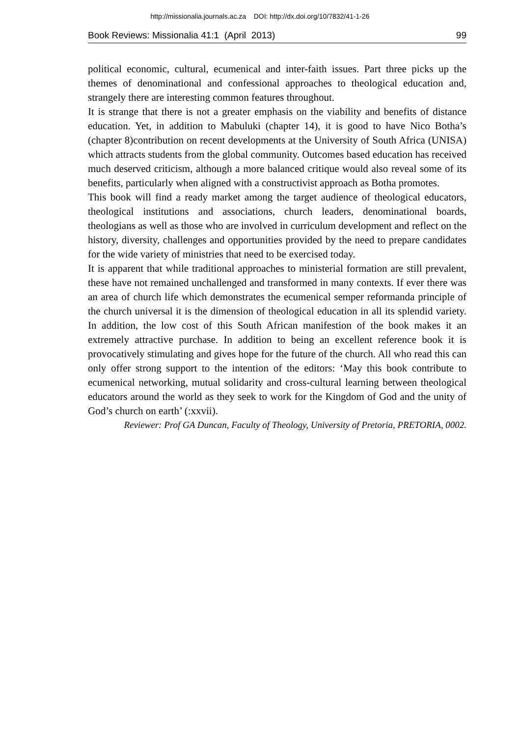http://missionalia.journals.ac.za DOI: http://dx.doi.org/10/7832/41-1-26
Book Reviews: Missionalia 41:1 (April 2013) 99
political economic, cultural, ecumenical and inter-faith issues. Part three picks up the themes of denominational and confessional approaches to theological education and, strangely there are interesting common features throughout.
It is strange that there is not a greater emphasis on the viability and benefits of distance education. Yet, in addition to Mabuluki (chapter 14), it is good to have Nico Botha’s (chapter 8)contribution on recent developments at the University of South Africa (UNISA) which attracts students from the global community. Outcomes based education has received much deserved criticism, although a more balanced critique would also reveal some of its benefits, particularly when aligned with a constructivist approach as Botha promotes.
This book will find a ready market among the target audience of theological educators, theological institutions and associations, church leaders, denominational boards, theologians as well as those who are involved in curriculum development and reflect on the history, diversity, challenges and opportunities provided by the need to prepare candidates for the wide variety of ministries that need to be exercised today.
It is apparent that while traditional approaches to ministerial formation are still prevalent, these have not remained unchallenged and transformed in many contexts. If ever there was an area of church life which demonstrates the ecumenical semper reformanda principle of the church universal it is the dimension of theological education in all its splendid variety. In addition, the low cost of this South African manifestion of the book makes it an extremely attractive purchase. In addition to being an excellent reference book it is provocatively stimulating and gives hope for the future of the church. All who read this can only offer strong support to the intention of the editors: ‘May this book contribute to ecumenical networking, mutual solidarity and cross-cultural learning between theological educators around the world as they seek to work for the Kingdom of God and the unity of God’s church on earth’ (:xxvii).
Reviewer: Prof GA Duncan, Faculty of Theology, University of Pretoria, PRETORIA, 0002.